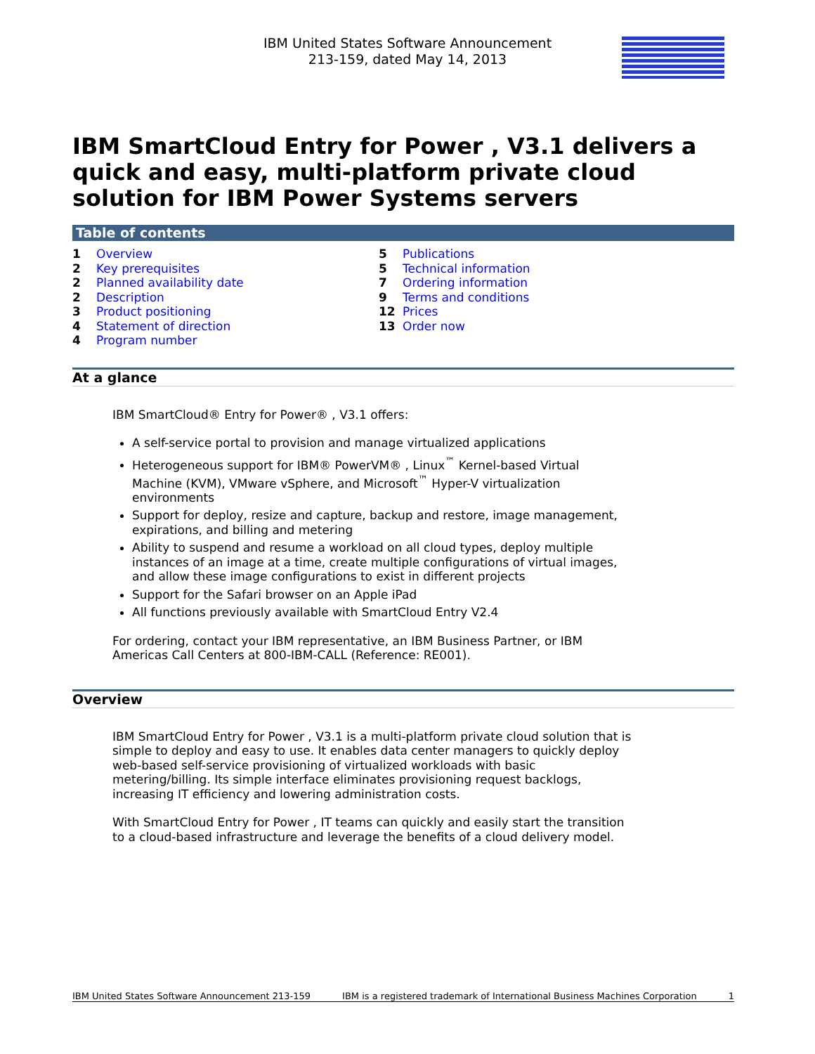IBM United States Software Announcement
213-159, dated May 14, 2013
IBM
IBM SmartCloud Entry for Power , V3.1 delivers a quick and easy, multi-platform private cloud solution for IBM Power Systems servers
Table of contents
1 Overview
2 Key prerequisites
2 Planned availability date
2 Description
3 Product positioning
4 Statement of direction
4 Program number
5 Publications
5 Technical information
7 Ordering information
9 Terms and conditions
12 Prices
13 Order now
At a glance
IBM SmartCloud® Entry for Power® , V3.1 offers:
A self-service portal to provision and manage virtualized applications
Heterogeneous support for IBM® PowerVM® , Linux<sup>™</sup> Kernel-based Virtual Machine (KVM), VMware vSphere, and Microsoft<sup>™</sup> Hyper-V virtualization environments
Support for deploy, resize and capture, backup and restore, image management, expirations, and billing and metering
Ability to suspend and resume a workload on all cloud types, deploy multiple instances of an image at a time, create multiple configurations of virtual images, and allow these image configurations to exist in different projects
Support for the Safari browser on an Apple iPad
All functions previously available with SmartCloud Entry V2.4
For ordering, contact your IBM representative, an IBM Business Partner, or IBM Americas Call Centers at 800-IBM-CALL (Reference: RE001).
Overview
IBM SmartCloud Entry for Power , V3.1 is a multi-platform private cloud solution that is simple to deploy and easy to use. It enables data center managers to quickly deploy web-based self-service provisioning of virtualized workloads with basic metering/billing. Its simple interface eliminates provisioning request backlogs, increasing IT efficiency and lowering administration costs.
With SmartCloud Entry for Power , IT teams can quickly and easily start the transition to a cloud-based infrastructure and leverage the benefits of a cloud delivery model.
IBM United States Software Announcement 213-159 IBM is a registered trademark of International Business Machines Corporation 1